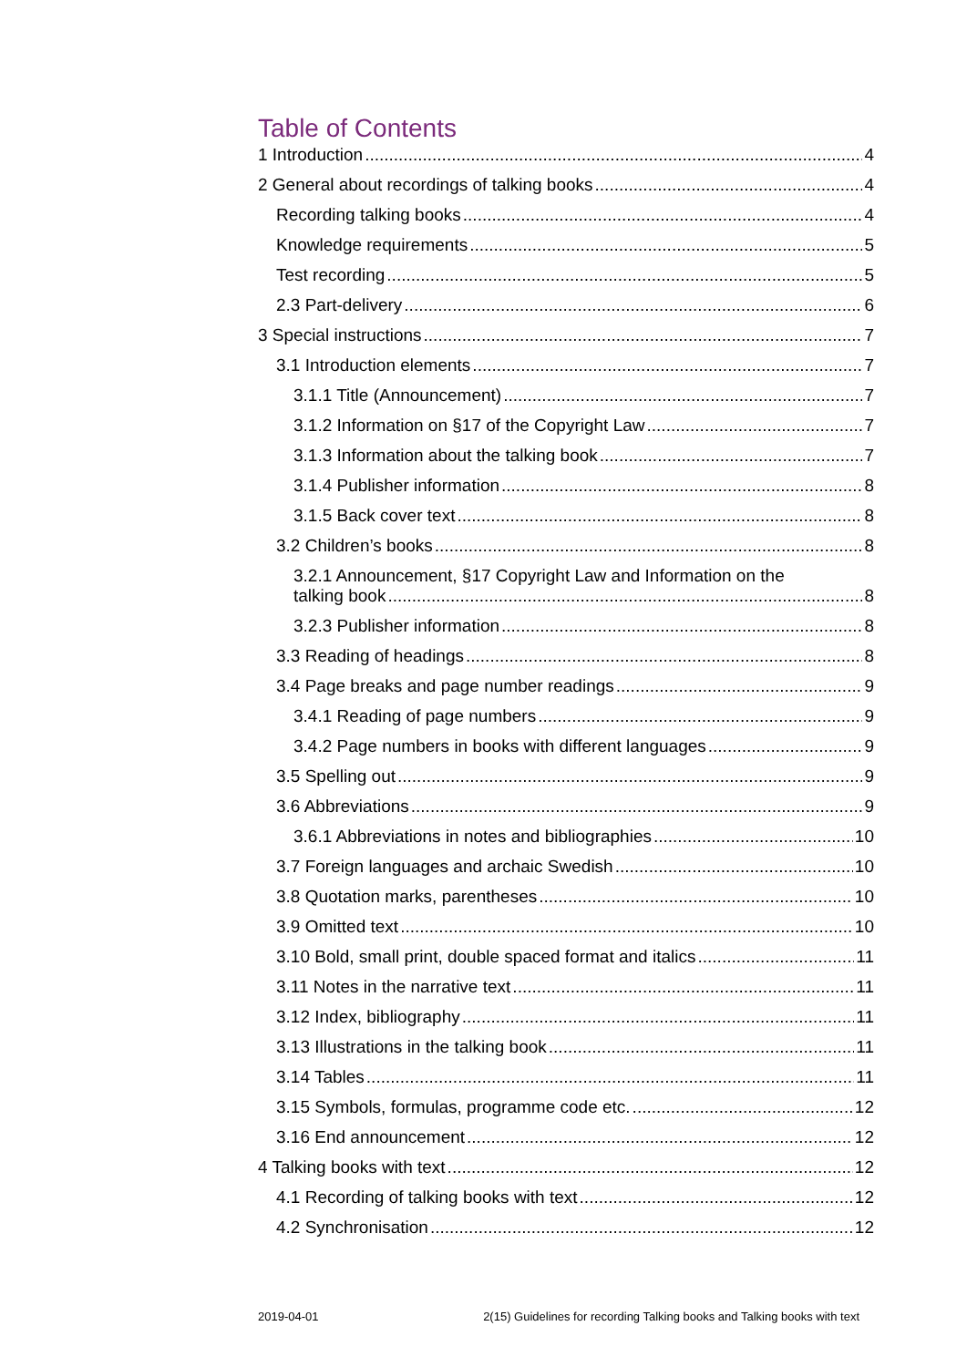Table of Contents
1 Introduction 4
2 General about recordings of talking books 4
Recording talking books 4
Knowledge requirements 5
Test recording 5
2.3 Part-delivery 6
3 Special instructions 7
3.1 Introduction elements 7
3.1.1 Title (Announcement) 7
3.1.2 Information on §17 of the Copyright Law 7
3.1.3 Information about the talking book 7
3.1.4 Publisher information 8
3.1.5 Back cover text 8
3.2 Children’s books 8
3.2.1 Announcement, §17 Copyright Law and Information on the
talking book 8
3.2.3 Publisher information 8
3.3 Reading of headings 8
3.4 Page breaks and page number readings 9
3.4.1 Reading of page numbers 9
3.4.2 Page numbers in books with different languages 9
3.5 Spelling out 9
3.6 Abbreviations 9
3.6.1 Abbreviations in notes and bibliographies 10
3.7 Foreign languages and archaic Swedish 10
3.8 Quotation marks, parentheses 10
3.9 Omitted text 10
3.10 Bold, small print, double spaced format and italics 11
3.11 Notes in the narrative text 11
3.12 Index, bibliography 11
3.13 Illustrations in the talking book 11
3.14 Tables 11
3.15 Symbols, formulas, programme code etc. 12
3.16 End announcement 12
4 Talking books with text 12
4.1 Recording of talking books with text 12
4.2 Synchronisation 12
2019-04-01 2(15) Guidelines for recording Talking books and Talking books with text